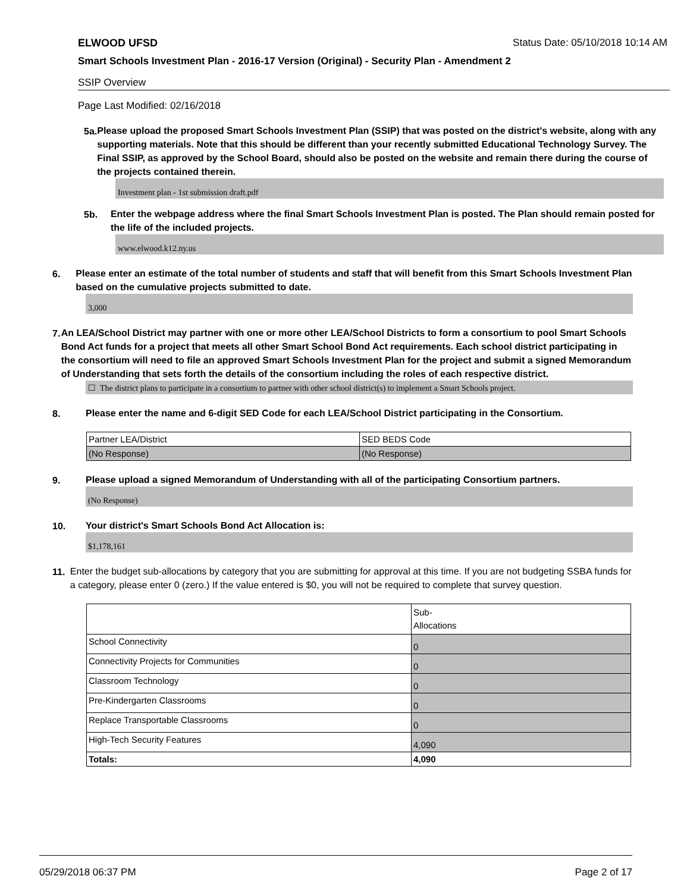ELWOOD UFSD Status Date: 05/10/2018 10:14 AM
Smart Schools Investment Plan - 2016-17 Version (Original) - Security Plan - Amendment 2
SSIP Overview
Page Last Modified: 02/16/2018
5a.
Please upload the proposed Smart Schools Investment Plan (SSIP) that was posted on the district's website, along with any supporting materials. Note that this should be different than your recently submitted Educational Technology Survey. The Final SSIP, as approved by the School Board, should also be posted on the website and remain there during the course of the projects contained therein.
Investment plan - 1st submission draft.pdf
5b.
Enter the webpage address where the final Smart Schools Investment Plan is posted. The Plan should remain posted for the life of the included projects.
www.elwood.k12.ny.us
6.
Please enter an estimate of the total number of students and staff that will benefit from this Smart Schools Investment Plan based on the cumulative projects submitted to date.
3,000
7.
An LEA/School District may partner with one or more other LEA/School Districts to form a consortium to pool Smart Schools Bond Act funds for a project that meets all other Smart School Bond Act requirements. Each school district participating in the consortium will need to file an approved Smart Schools Investment Plan for the project and submit a signed Memorandum of Understanding that sets forth the details of the consortium including the roles of each respective district.
☐ The district plans to participate in a consortium to partner with other school district(s) to implement a Smart Schools project.
8.
Please enter the name and 6-digit SED Code for each LEA/School District participating in the Consortium.
| Partner LEA/District | SED BEDS Code |
| (No Response) | (No Response) |
9.
Please upload a signed Memorandum of Understanding with all of the participating Consortium partners.
(No Response)
10.
Your district's Smart Schools Bond Act Allocation is:
$1,178,161
11.
Enter the budget sub-allocations by category that you are submitting for approval at this time. If you are not budgeting SSBA funds for a category, please enter 0 (zero.) If the value entered is $0, you will not be required to complete that survey question.
| | Sub- Allocations |
| School Connectivity | 0 |
| Connectivity Projects for Communities | 0 |
| Classroom Technology | 0 |
| Pre-Kindergarten Classrooms | 0 |
| Replace Transportable Classrooms | 0 |
| High-Tech Security Features | 4,090 |
| Totals: | 4,090 |
05/29/2018 06:37 PM Page 2 of 17